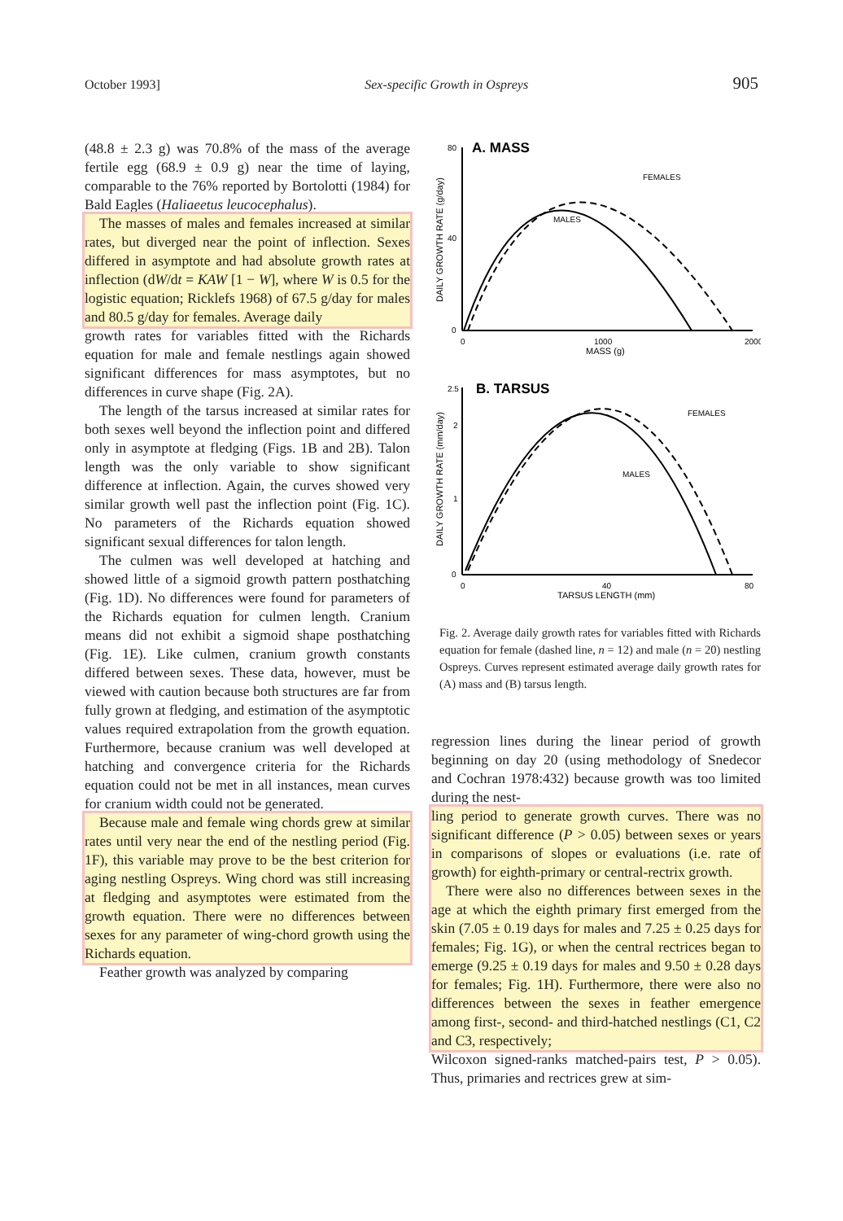October 1993] Sex-specific Growth in Ospreys 905
(48.8 ± 2.3 g) was 70.8% of the mass of the average fertile egg (68.9 ± 0.9 g) near the time of laying, comparable to the 76% reported by Bortolotti (1984) for Bald Eagles (Haliaeetus leucocephalus).
The masses of males and females increased at similar rates, but diverged near the point of inflection. Sexes differed in asymptote and had absolute growth rates at inflection (dW/dt = KAW [1 − W], where W is 0.5 for the logistic equation; Ricklefs 1968) of 67.5 g/day for males and 80.5 g/day for females. Average daily
growth rates for variables fitted with the Richards equation for male and female nestlings again showed significant differences for mass asymptotes, but no differences in curve shape (Fig. 2A).
The length of the tarsus increased at similar rates for both sexes well beyond the inflection point and differed only in asymptote at fledging (Figs. 1B and 2B). Talon length was the only variable to show significant difference at inflection. Again, the curves showed very similar growth well past the inflection point (Fig. 1C). No parameters of the Richards equation showed significant sexual differences for talon length.
The culmen was well developed at hatching and showed little of a sigmoid growth pattern posthatching (Fig. 1D). No differences were found for parameters of the Richards equation for culmen length. Cranium means did not exhibit a sigmoid shape posthatching (Fig. 1E). Like culmen, cranium growth constants differed between sexes. These data, however, must be viewed with caution because both structures are far from fully grown at fledging, and estimation of the asymptotic values required extrapolation from the growth equation. Furthermore, because cranium was well developed at hatching and convergence criteria for the Richards equation could not be met in all instances, mean curves for cranium width could not be generated.
Because male and female wing chords grew at similar rates until very near the end of the nestling period (Fig. 1F), this variable may prove to be the best criterion for aging nestling Ospreys. Wing chord was still increasing at fledging and asymptotes were estimated from the growth equation. There were no differences between sexes for any parameter of wing-chord growth using the Richards equation.
Feather growth was analyzed by comparing
80
A. MASS
40
0
0
1000
2000
MASS (g)
DAILY GROWTH RATE (g/day)
FEMALES
MALES
2.5
B. TARSUS
2
1
0
0
40
80
TARSUS LENGTH (mm)
DAILY GROWTH RATE (mm/day)
FEMALES
MALES
Fig. 2. Average daily growth rates for variables fitted with Richards equation for female (dashed line, n = 12) and male (n = 20) nestling Ospreys. Curves represent estimated average daily growth rates for (A) mass and (B) tarsus length.
regression lines during the linear period of growth beginning on day 20 (using methodology of Snedecor and Cochran 1978:432) because growth was too limited during the nest-
ling period to generate growth curves. There was no significant difference (P > 0.05) between sexes or years in comparisons of slopes or evaluations (i.e. rate of growth) for eighth-primary or central-rectrix growth.
There were also no differences between sexes in the age at which the eighth primary first emerged from the skin (7.05 ± 0.19 days for males and 7.25 ± 0.25 days for females; Fig. 1G), or when the central rectrices began to emerge (9.25 ± 0.19 days for males and 9.50 ± 0.28 days for females; Fig. 1H). Furthermore, there were also no differences between the sexes in feather emergence among first-, second- and third-hatched nestlings (C1, C2 and C3, respectively;
Wilcoxon signed-ranks matched-pairs test, P > 0.05). Thus, primaries and rectrices grew at sim-